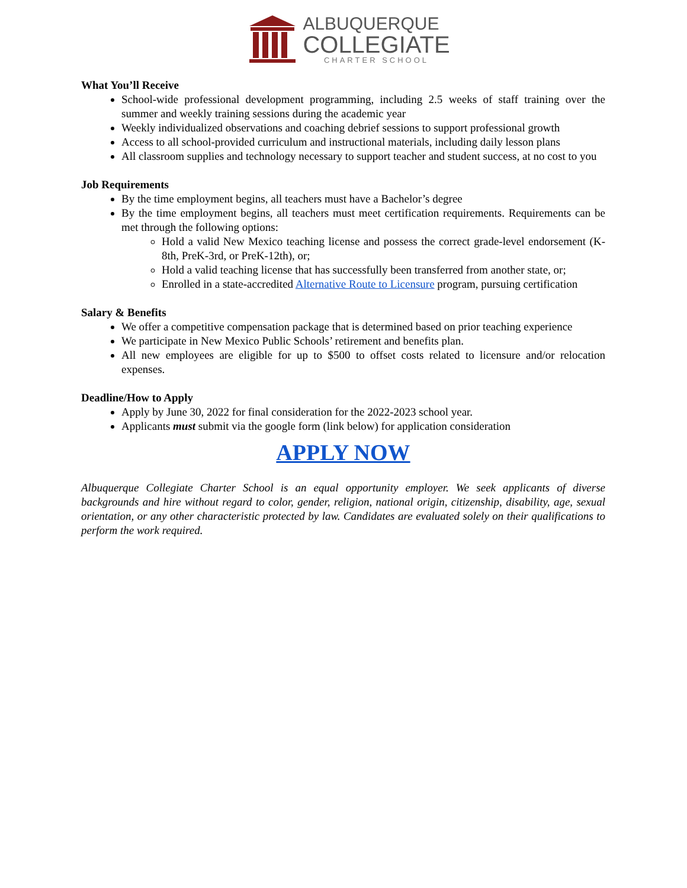ALBUQUERQUE
COLLEGIATE
CHARTER SCHOOL
What You’ll Receive
School-wide professional development programming, including 2.5 weeks of staff training over the summer and weekly training sessions during the academic year
Weekly individualized observations and coaching debrief sessions to support professional growth
Access to all school-provided curriculum and instructional materials, including daily lesson plans
All classroom supplies and technology necessary to support teacher and student success, at no cost to you
Job Requirements
By the time employment begins, all teachers must have a Bachelor’s degree
By the time employment begins, all teachers must meet certification requirements. Requirements can be met through the following options:
Hold a valid New Mexico teaching license and possess the correct grade-level endorsement (K-8th, PreK-3rd, or PreK-12th), or;
Hold a valid teaching license that has successfully been transferred from another state, or;
Enrolled in a state-accredited Alternative Route to Licensure program, pursuing certification
Salary & Benefits
We offer a competitive compensation package that is determined based on prior teaching experience
We participate in New Mexico Public Schools’ retirement and benefits plan.
All new employees are eligible for up to $500 to offset costs related to licensure and/or relocation expenses.
Deadline/How to Apply
Apply by June 30, 2022 for final consideration for the 2022-2023 school year.
Applicants must submit via the google form (link below) for application consideration
APPLY NOW
Albuquerque Collegiate Charter School is an equal opportunity employer. We seek applicants of diverse backgrounds and hire without regard to color, gender, religion, national origin, citizenship, disability, age, sexual orientation, or any other characteristic protected by law. Candidates are evaluated solely on their qualifications to perform the work required.